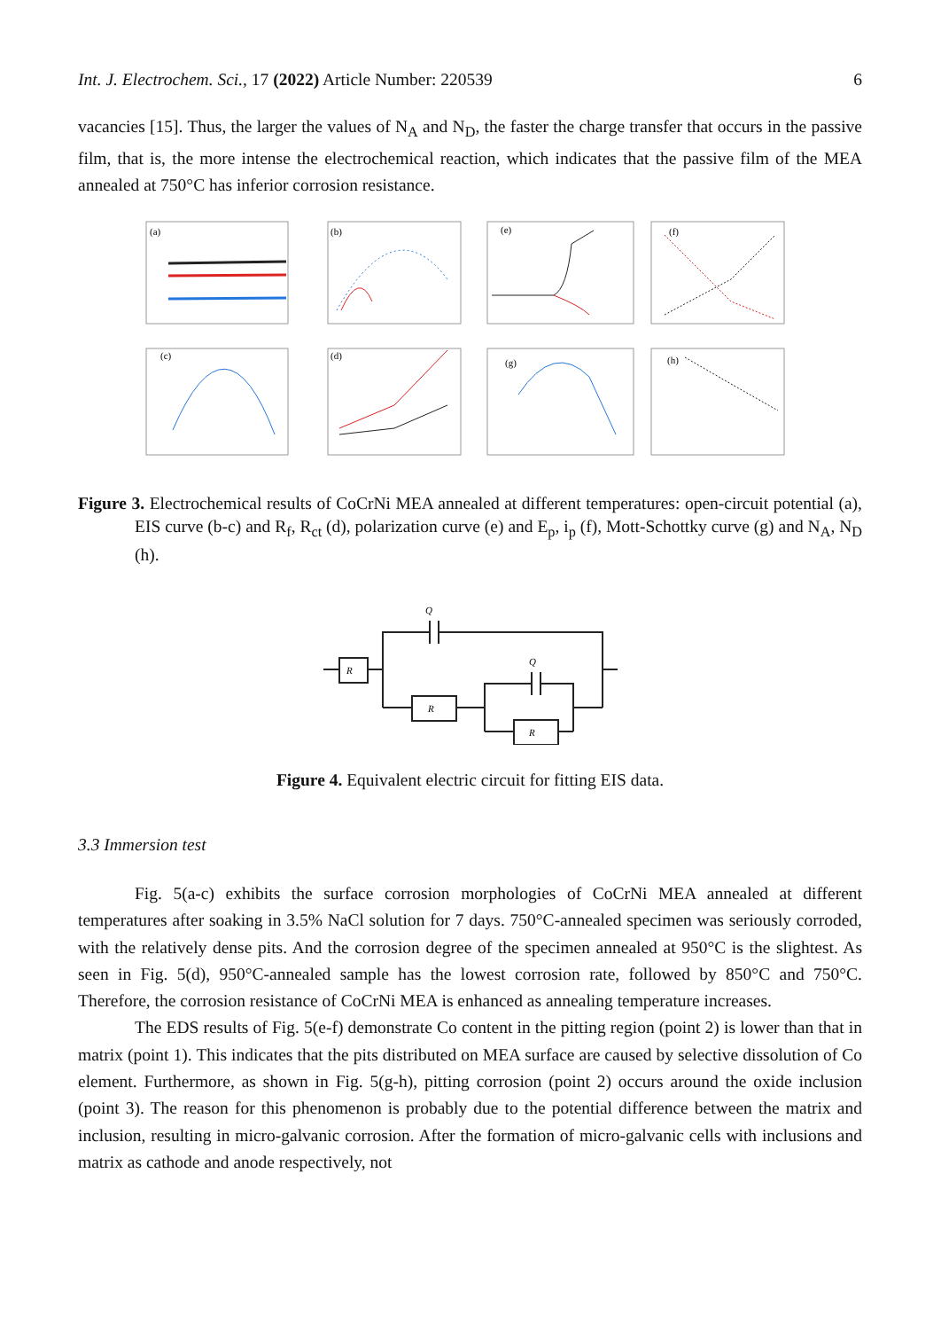Int. J. Electrochem. Sci., 17 (2022) Article Number: 220539 6
vacancies [15]. Thus, the larger the values of N<sub>A</sub> and N<sub>D</sub>, the faster the charge transfer that occurs in the passive film, that is, the more intense the electrochemical reaction, which indicates that the passive film of the MEA annealed at 750°C has inferior corrosion resistance.
(a)
(b)
(e)
(f)
(c)
(d)
(g)
(h)
Figure 3. Electrochemical results of CoCrNi MEA annealed at different temperatures: open-circuit potential (a), EIS curve (b-c) and R<sub>f</sub>, R<sub>ct</sub> (d), polarization curve (e) and E<sub>p</sub>, i<sub>p</sub> (f), Mott-Schottky curve (g) and N<sub>A</sub>, N<sub>D</sub> (h).
Q
R
R
Q
R
Figure 4. Equivalent electric circuit for fitting EIS data.
3.3 Immersion test
Fig. 5(a-c) exhibits the surface corrosion morphologies of CoCrNi MEA annealed at different temperatures after soaking in 3.5% NaCl solution for 7 days. 750°C-annealed specimen was seriously corroded, with the relatively dense pits. And the corrosion degree of the specimen annealed at 950°C is the slightest. As seen in Fig. 5(d), 950°C-annealed sample has the lowest corrosion rate, followed by 850°C and 750°C. Therefore, the corrosion resistance of CoCrNi MEA is enhanced as annealing temperature increases.
The EDS results of Fig. 5(e-f) demonstrate Co content in the pitting region (point 2) is lower than that in matrix (point 1). This indicates that the pits distributed on MEA surface are caused by selective dissolution of Co element. Furthermore, as shown in Fig. 5(g-h), pitting corrosion (point 2) occurs around the oxide inclusion (point 3). The reason for this phenomenon is probably due to the potential difference between the matrix and inclusion, resulting in micro-galvanic corrosion. After the formation of micro-galvanic cells with inclusions and matrix as cathode and anode respectively, not